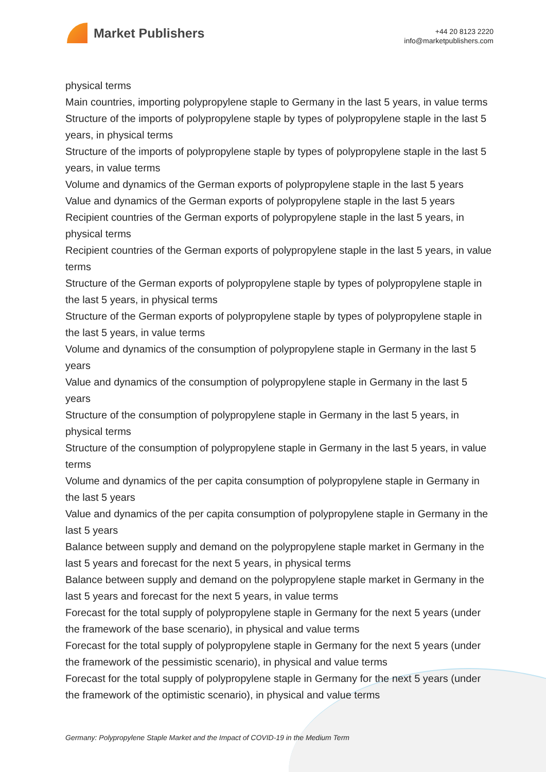Market Publishers
+44 20 8123 2220
info@marketpublishers.com
physical terms
Main countries, importing polypropylene staple to Germany in the last 5 years, in value terms
Structure of the imports of polypropylene staple by types of polypropylene staple in the last 5 years, in physical terms
Structure of the imports of polypropylene staple by types of polypropylene staple in the last 5 years, in value terms
Volume and dynamics of the German exports of polypropylene staple in the last 5 years
Value and dynamics of the German exports of polypropylene staple in the last 5 years
Recipient countries of the German exports of polypropylene staple in the last 5 years, in physical terms
Recipient countries of the German exports of polypropylene staple in the last 5 years, in value terms
Structure of the German exports of polypropylene staple by types of polypropylene staple in the last 5 years, in physical terms
Structure of the German exports of polypropylene staple by types of polypropylene staple in the last 5 years, in value terms
Volume and dynamics of the consumption of polypropylene staple in Germany in the last 5 years
Value and dynamics of the consumption of polypropylene staple in Germany in the last 5 years
Structure of the consumption of polypropylene staple in Germany in the last 5 years, in physical terms
Structure of the consumption of polypropylene staple in Germany in the last 5 years, in value terms
Volume and dynamics of the per capita consumption of polypropylene staple in Germany in the last 5 years
Value and dynamics of the per capita consumption of polypropylene staple in Germany in the last 5 years
Balance between supply and demand on the polypropylene staple market in Germany in the last 5 years and forecast for the next 5 years, in physical terms
Balance between supply and demand on the polypropylene staple market in Germany in the last 5 years and forecast for the next 5 years, in value terms
Forecast for the total supply of polypropylene staple in Germany for the next 5 years (under the framework of the base scenario), in physical and value terms
Forecast for the total supply of polypropylene staple in Germany for the next 5 years (under the framework of the pessimistic scenario), in physical and value terms
Forecast for the total supply of polypropylene staple in Germany for the next 5 years (under the framework of the optimistic scenario), in physical and value terms
Germany: Polypropylene Staple Market and the Impact of COVID-19 in the Medium Term